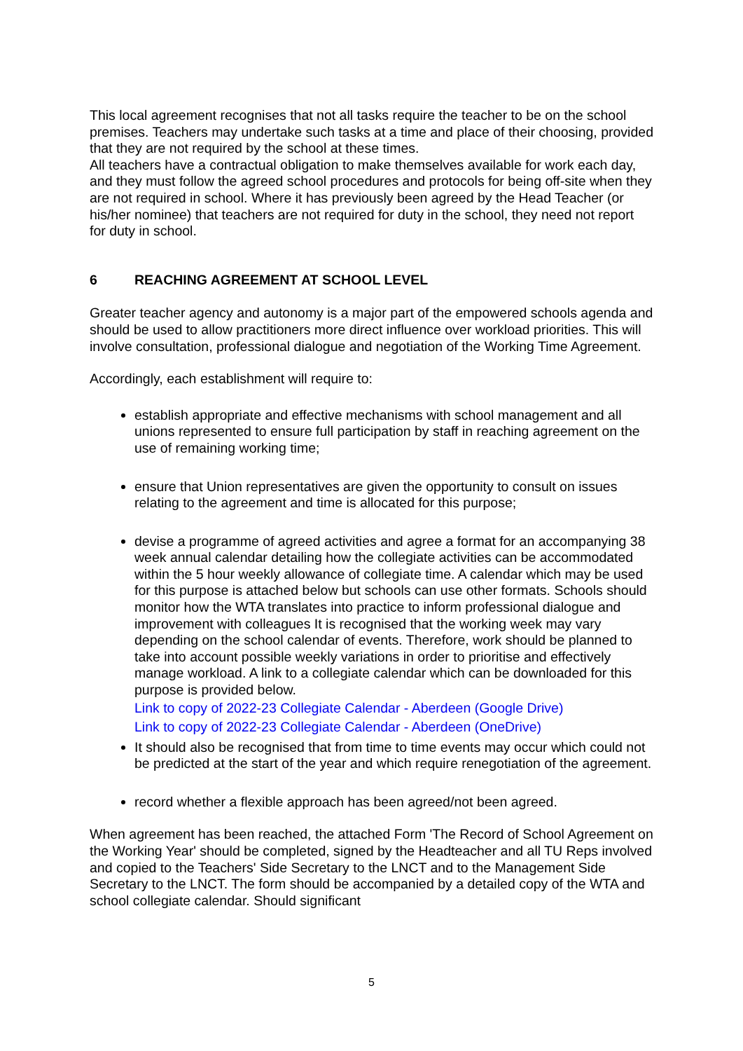This local agreement recognises that not all tasks require the teacher to be on the school premises. Teachers may undertake such tasks at a time and place of their choosing, provided that they are not required by the school at these times.
All teachers have a contractual obligation to make themselves available for work each day, and they must follow the agreed school procedures and protocols for being off-site when they are not required in school. Where it has previously been agreed by the Head Teacher (or his/her nominee) that teachers are not required for duty in the school, they need not report for duty in school.
6 REACHING AGREEMENT AT SCHOOL LEVEL
Greater teacher agency and autonomy is a major part of the empowered schools agenda and should be used to allow practitioners more direct influence over workload priorities. This will involve consultation, professional dialogue and negotiation of the Working Time Agreement.
Accordingly, each establishment will require to:
establish appropriate and effective mechanisms with school management and all unions represented to ensure full participation by staff in reaching agreement on the use of remaining working time;
ensure that Union representatives are given the opportunity to consult on issues relating to the agreement and time is allocated for this purpose;
devise a programme of agreed activities and agree a format for an accompanying 38 week annual calendar detailing how the collegiate activities can be accommodated within the 5 hour weekly allowance of collegiate time. A calendar which may be used for this purpose is attached below but schools can use other formats. Schools should monitor how the WTA translates into practice to inform professional dialogue and improvement with colleagues It is recognised that the working week may vary depending on the school calendar of events. Therefore, work should be planned to take into account possible weekly variations in order to prioritise and effectively manage workload. A link to a collegiate calendar which can be downloaded for this purpose is provided below.
Link to copy of 2022-23 Collegiate Calendar - Aberdeen (Google Drive)
Link to copy of 2022-23 Collegiate Calendar - Aberdeen (OneDrive)
It should also be recognised that from time to time events may occur which could not be predicted at the start of the year and which require renegotiation of the agreement.
record whether a flexible approach has been agreed/not been agreed.
When agreement has been reached, the attached Form 'The Record of School Agreement on the Working Year' should be completed, signed by the Headteacher and all TU Reps involved and copied to the Teachers' Side Secretary to the LNCT and to the Management Side Secretary to the LNCT. The form should be accompanied by a detailed copy of the WTA and school collegiate calendar. Should significant
5